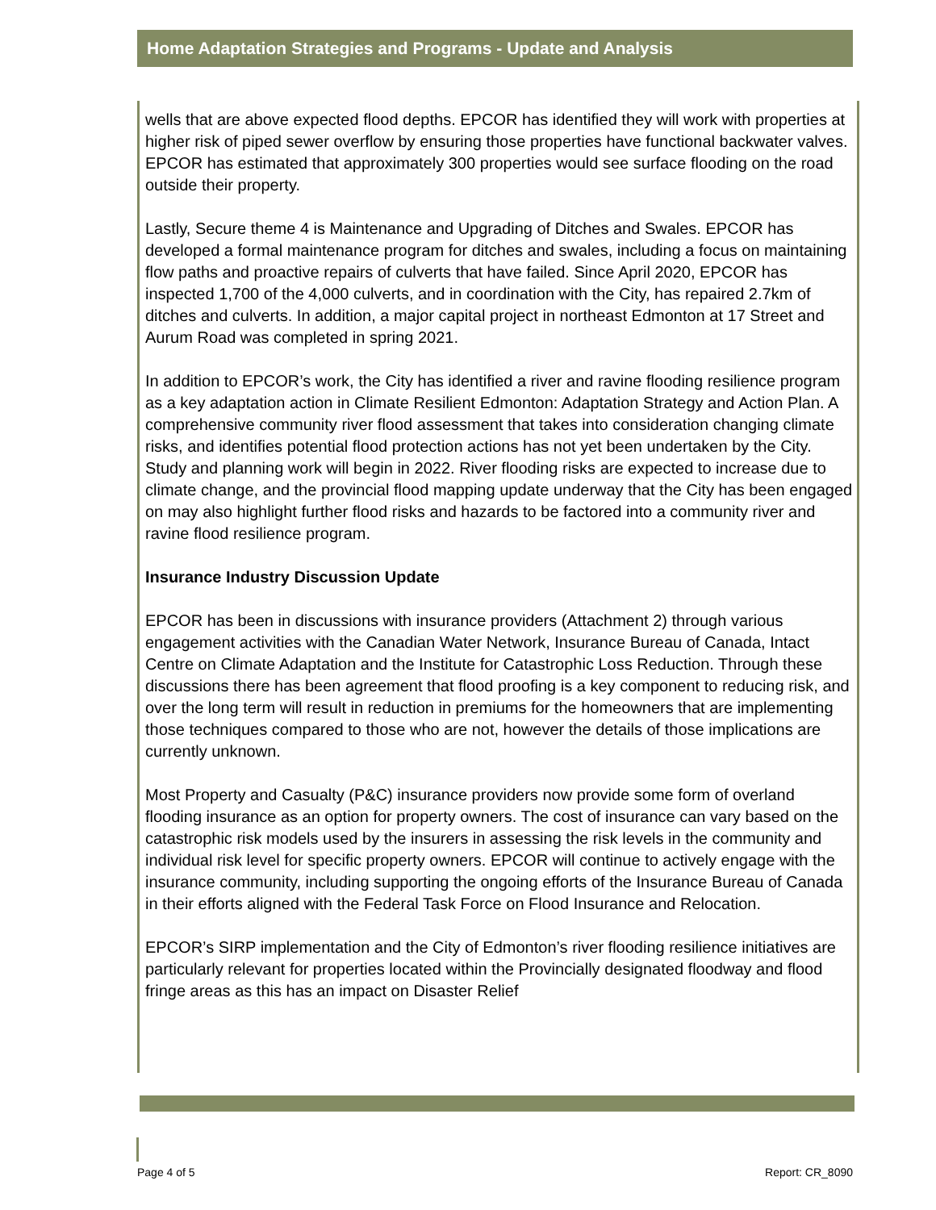Home Adaptation Strategies and Programs - Update and Analysis
wells that are above expected flood depths. EPCOR has identified they will work with properties at higher risk of piped sewer overflow by ensuring those properties have functional backwater valves. EPCOR has estimated that approximately 300 properties would see surface flooding on the road outside their property.
Lastly, Secure theme 4 is Maintenance and Upgrading of Ditches and Swales. EPCOR has developed a formal maintenance program for ditches and swales, including a focus on maintaining flow paths and proactive repairs of culverts that have failed. Since April 2020, EPCOR has inspected 1,700 of the 4,000 culverts, and in coordination with the City, has repaired 2.7km of ditches and culverts. In addition, a major capital project in northeast Edmonton at 17 Street and Aurum Road was completed in spring 2021.
In addition to EPCOR’s work, the City has identified a river and ravine flooding resilience program as a key adaptation action in Climate Resilient Edmonton: Adaptation Strategy and Action Plan. A comprehensive community river flood assessment that takes into consideration changing climate risks, and identifies potential flood protection actions has not yet been undertaken by the City. Study and planning work will begin in 2022. River flooding risks are expected to increase due to climate change, and the provincial flood mapping update underway that the City has been engaged on may also highlight further flood risks and hazards to be factored into a community river and ravine flood resilience program.
Insurance Industry Discussion Update
EPCOR has been in discussions with insurance providers (Attachment 2) through various engagement activities with the Canadian Water Network, Insurance Bureau of Canada, Intact Centre on Climate Adaptation and the Institute for Catastrophic Loss Reduction. Through these discussions there has been agreement that flood proofing is a key component to reducing risk, and over the long term will result in reduction in premiums for the homeowners that are implementing those techniques compared to those who are not, however the details of those implications are currently unknown.
Most Property and Casualty (P&C) insurance providers now provide some form of overland flooding insurance as an option for property owners. The cost of insurance can vary based on the catastrophic risk models used by the insurers in assessing the risk levels in the community and individual risk level for specific property owners. EPCOR will continue to actively engage with the insurance community, including supporting the ongoing efforts of the Insurance Bureau of Canada in their efforts aligned with the Federal Task Force on Flood Insurance and Relocation.
EPCOR’s SIRP implementation and the City of Edmonton’s river flooding resilience initiatives are particularly relevant for properties located within the Provincially designated floodway and flood fringe areas as this has an impact on Disaster Relief
Page 4 of 5 Report: CR_8090